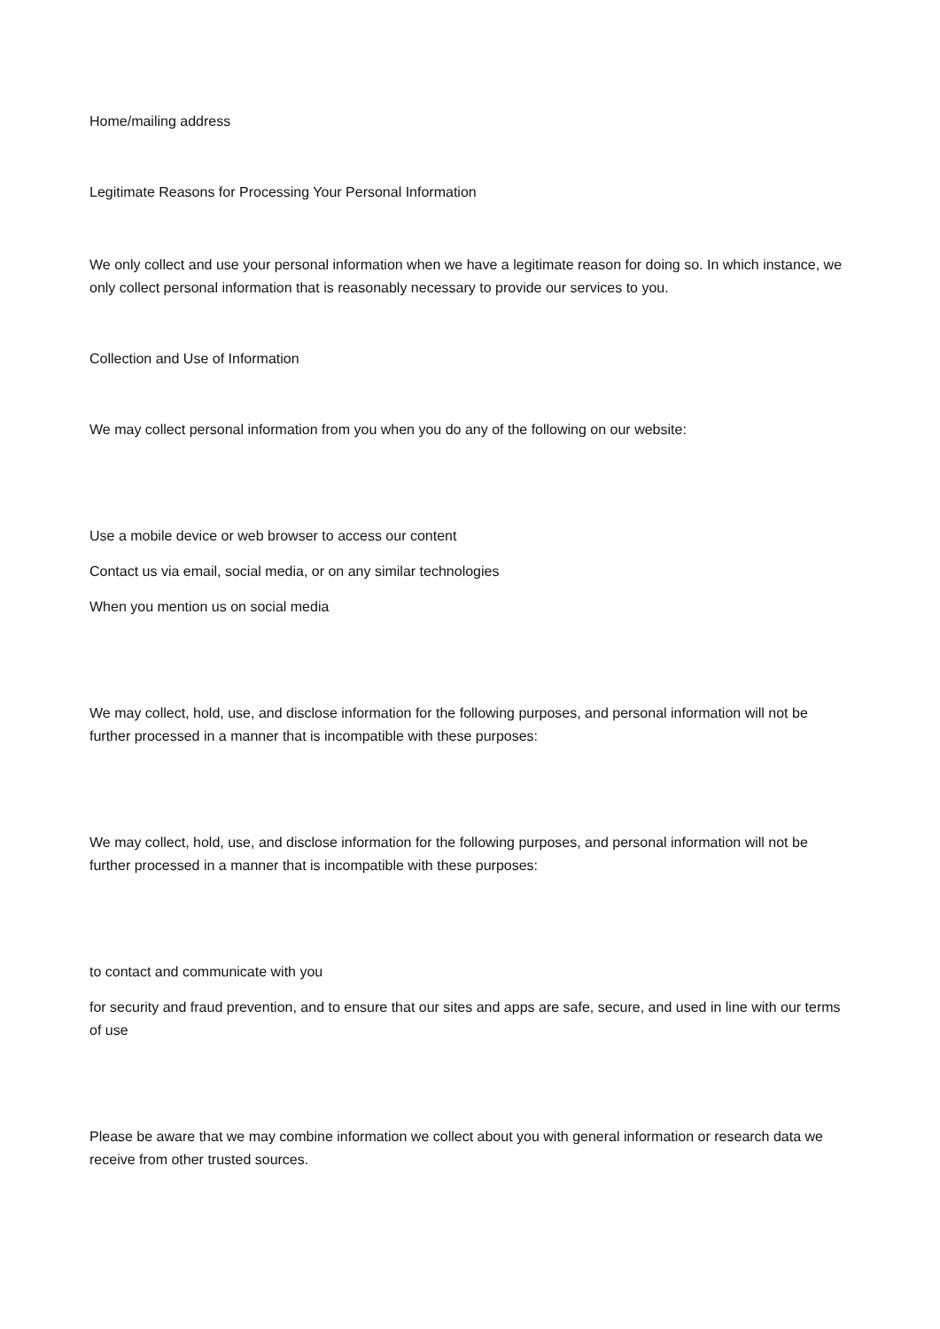Home/mailing address
Legitimate Reasons for Processing Your Personal Information
We only collect and use your personal information when we have a legitimate reason for doing so. In which instance, we only collect personal information that is reasonably necessary to provide our services to you.
Collection and Use of Information
We may collect personal information from you when you do any of the following on our website:
Use a mobile device or web browser to access our content
Contact us via email, social media, or on any similar technologies
When you mention us on social media
We may collect, hold, use, and disclose information for the following purposes, and personal information will not be further processed in a manner that is incompatible with these purposes:
We may collect, hold, use, and disclose information for the following purposes, and personal information will not be further processed in a manner that is incompatible with these purposes:
to contact and communicate with you
for security and fraud prevention, and to ensure that our sites and apps are safe, secure, and used in line with our terms of use
Please be aware that we may combine information we collect about you with general information or research data we receive from other trusted sources.